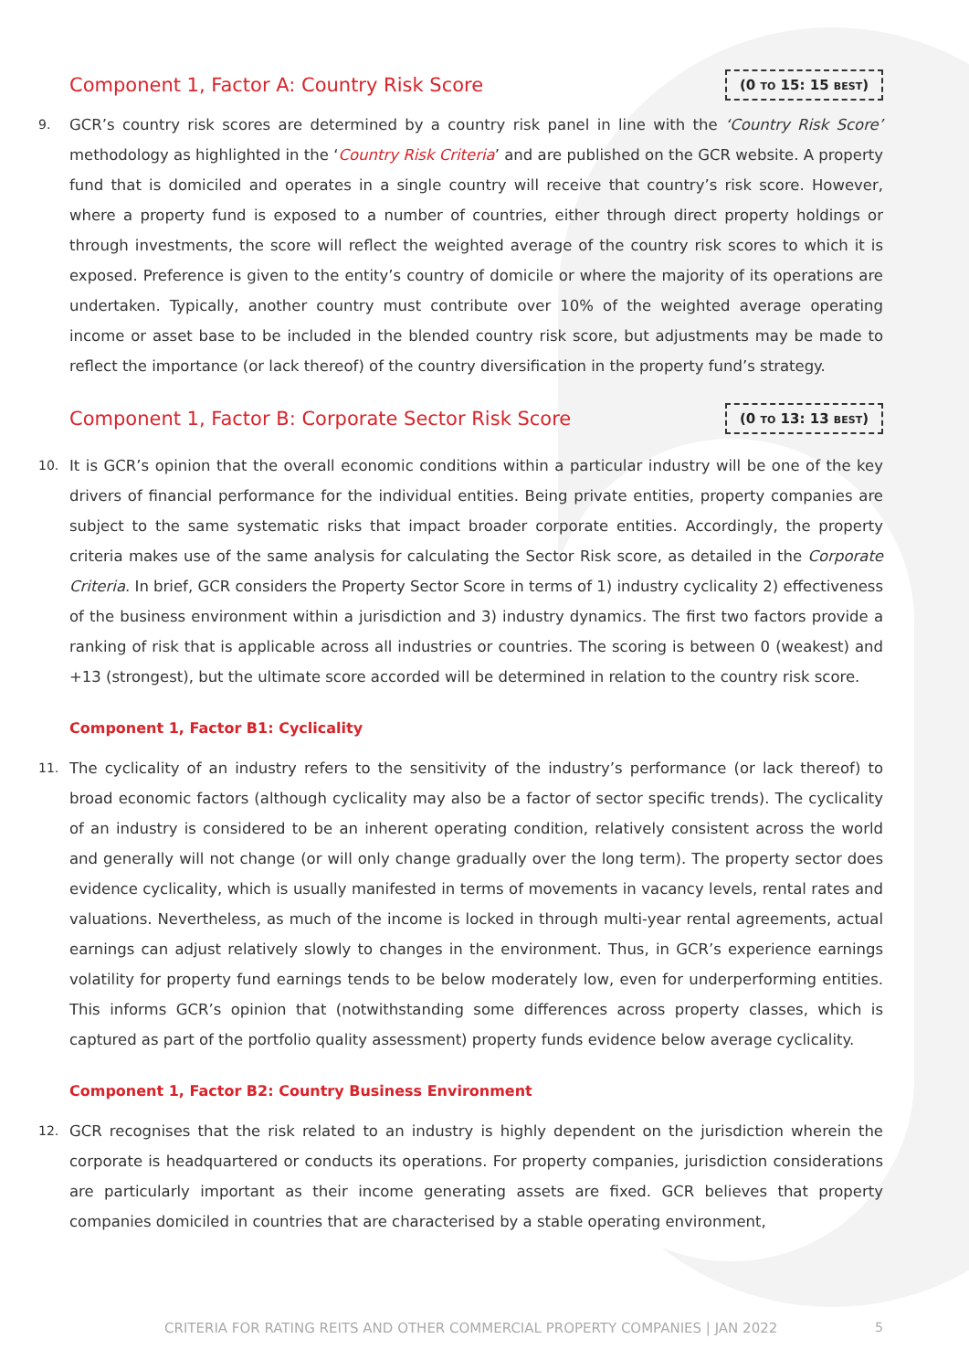Component 1, Factor A: Country Risk Score
(0 TO 15: 15 BEST)
9. GCR’s country risk scores are determined by a country risk panel in line with the ‘Country Risk Score’ methodology as highlighted in the ‘Country Risk Criteria’ and are published on the GCR website. A property fund that is domiciled and operates in a single country will receive that country’s risk score. However, where a property fund is exposed to a number of countries, either through direct property holdings or through investments, the score will reflect the weighted average of the country risk scores to which it is exposed. Preference is given to the entity’s country of domicile or where the majority of its operations are undertaken. Typically, another country must contribute over 10% of the weighted average operating income or asset base to be included in the blended country risk score, but adjustments may be made to reflect the importance (or lack thereof) of the country diversification in the property fund’s strategy.
Component 1, Factor B: Corporate Sector Risk Score
(0 TO 13: 13 BEST)
10. It is GCR’s opinion that the overall economic conditions within a particular industry will be one of the key drivers of financial performance for the individual entities. Being private entities, property companies are subject to the same systematic risks that impact broader corporate entities. Accordingly, the property criteria makes use of the same analysis for calculating the Sector Risk score, as detailed in the Corporate Criteria. In brief, GCR considers the Property Sector Score in terms of 1) industry cyclicality 2) effectiveness of the business environment within a jurisdiction and 3) industry dynamics. The first two factors provide a ranking of risk that is applicable across all industries or countries. The scoring is between 0 (weakest) and +13 (strongest), but the ultimate score accorded will be determined in relation to the country risk score.
Component 1, Factor B1: Cyclicality
11. The cyclicality of an industry refers to the sensitivity of the industry’s performance (or lack thereof) to broad economic factors (although cyclicality may also be a factor of sector specific trends). The cyclicality of an industry is considered to be an inherent operating condition, relatively consistent across the world and generally will not change (or will only change gradually over the long term). The property sector does evidence cyclicality, which is usually manifested in terms of movements in vacancy levels, rental rates and valuations. Nevertheless, as much of the income is locked in through multi-year rental agreements, actual earnings can adjust relatively slowly to changes in the environment. Thus, in GCR’s experience earnings volatility for property fund earnings tends to be below moderately low, even for underperforming entities. This informs GCR’s opinion that (notwithstanding some differences across property classes, which is captured as part of the portfolio quality assessment) property funds evidence below average cyclicality.
Component 1, Factor B2: Country Business Environment
12. GCR recognises that the risk related to an industry is highly dependent on the jurisdiction wherein the corporate is headquartered or conducts its operations. For property companies, jurisdiction considerations are particularly important as their income generating assets are fixed. GCR believes that property companies domiciled in countries that are characterised by a stable operating environment,
CRITERIA FOR RATING REITS AND OTHER COMMERCIAL PROPERTY COMPANIES | JAN 2022
5